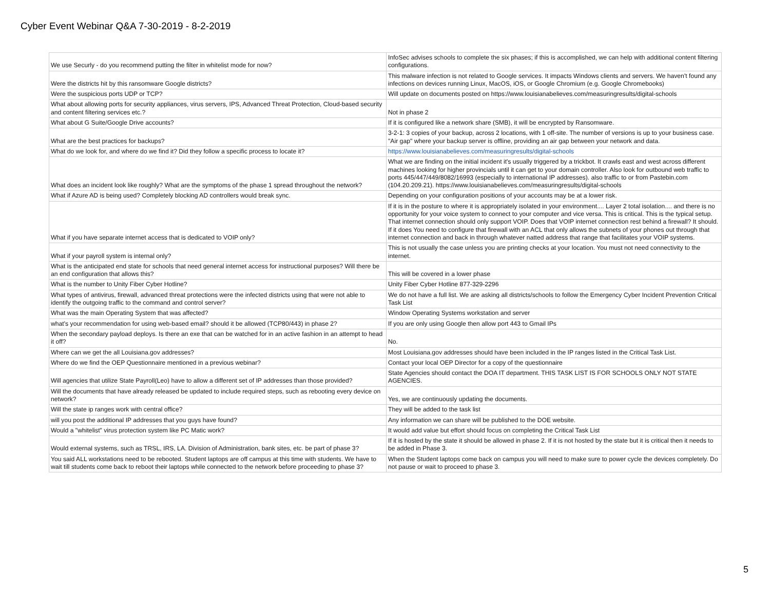Cyber Event Webinar Q&A 7-30-2019 - 8-2-2019
| We use Securly - do you recommend putting the filter in whitelist mode for now? | InfoSec advises schools to complete the six phases; if this is accomplished, we can help with additional content filtering configurations. |
| Were the districts hit by this ransomware Google districts? | This malware infection is not related to Google services. It impacts Windows clients and servers. We haven't found any infections on devices running Linux, MacOS, iOS, or Google Chromium (e.g. Google Chromebooks) |
| Were the suspicious ports UDP or TCP? | Will update on documents posted on https://www.louisianabelieves.com/measuringresults/digital-schools |
| What about allowing ports for security appliances, virus servers, IPS, Advanced Threat Protection, Cloud-based security and content filtering services etc.? | Not in phase 2 |
| What about G Suite/Google Drive accounts? | If it is configured like a network share (SMB), it will be encrypted by Ransomware. |
| What are the best practices for backups? | 3-2-1: 3 copies of your backup, across 2 locations, with 1 off-site. The number of versions is up to your business case. "Air gap" where your backup server is offline, providing an air gap between your network and data. |
| What do we look for, and where do we find it? Did they follow a specific process to locate it? | https://www.louisianabelieves.com/measuringresults/digital-schools |
| What does an incident look like roughly? What are the symptoms of the phase 1 spread throughout the network? | What we are finding on the initial incident it's usually triggered by a trickbot. It crawls east and west across different machines looking for higher provincials until it can get to your domain controller. Also look for outbound web traffic to ports 445/447/449/8082/16993 (especially to international IP addresses). also traffic to or from Pastebin.com (104.20.209.21). https://www.louisianabelieves.com/measuringresults/digital-schools |
| What if Azure AD is being used? Completely blocking AD controllers would break sync. | Depending on your configuration positions of your accounts may be at a lower risk. |
| What if you have separate internet access that is dedicated to VOIP only? | If it is in the posture to where it is appropriately isolated in your environment.... Layer 2 total isolation.... and there is no opportunity for your voice system to connect to your computer and vice versa. This is critical. This is the typical setup. That internet connection should only support VOIP. Does that VOIP internet connection rest behind a firewall? It should. If it does You need to configure that firewall with an ACL that only allows the subnets of your phones out through that internet connection and back in through whatever natted address that range that facilitates your VOIP systems. |
| What if your payroll system is internal only? | This is not usually the case unless you are printing checks at your location. You must not need connectivity to the internet. |
| What is the anticipated end state for schools that need general internet access for instructional purposes? Will there be an end configuration that allows this? | This will be covered in a lower phase |
| What is the number to Unity Fiber Cyber Hotline? | Unity Fiber Cyber Hotline 877-329-2296 |
| What types of antivirus, firewall, advanced threat protections were the infected districts using that were not able to identify the outgoing traffic to the command and control server? | We do not have a full list. We are asking all districts/schools to follow the Emergency Cyber Incident Prevention Critical Task List |
| What was the main Operating System that was affected? | Window Operating Systems workstation and server |
| what's your recommendation for using web-based email? should it be allowed (TCP80/443) in phase 2? | If you are only using Google then allow port 443 to Gmail IPs |
| When the secondary payload deploys. Is there an exe that can be watched for in an active fashion in an attempt to head it off? | No. |
| Where can we get the all Louisiana.gov addresses? | Most Louisiana.gov addresses should have been included in the IP ranges listed in the Critical Task List. |
| Where do we find the OEP Questionnaire mentioned in a previous webinar? | Contact your local OEP Director for a copy of the questionnaire |
| Will agencies that utilize State Payroll(Leo) have to allow a different set of IP addresses than those provided? | State Agencies should contact the DOA IT department. THIS TASK LIST IS FOR SCHOOLS ONLY NOT STATE AGENCIES. |
| Will the documents that have already released be updated to include required steps, such as rebooting every device on network? | Yes, we are continuously updating the documents. |
| Will the state ip ranges work with central office? | They will be added to the task list |
| will you post the additional IP addresses that you guys have found? | Any information we can share will be published to the DOE website. |
| Would a "whitelist" virus protection system like PC Matic work? | It would add value but effort should focus on completing the Critical Task List |
| Would external systems, such as TRSL, IRS, LA. Division of Administration, bank sites, etc. be part of phase 3? | If it is hosted by the state it should be allowed in phase 2. If it is not hosted by the state but it is critical then it needs to be added in Phase 3. |
| You said ALL workstations need to be rebooted. Student laptops are off campus at this time with students. We have to wait till students come back to reboot their laptops while connected to the network before proceeding to phase 3? | When the Student laptops come back on campus you will need to make sure to power cycle the devices completely. Do not pause or wait to proceed to phase 3. |
5